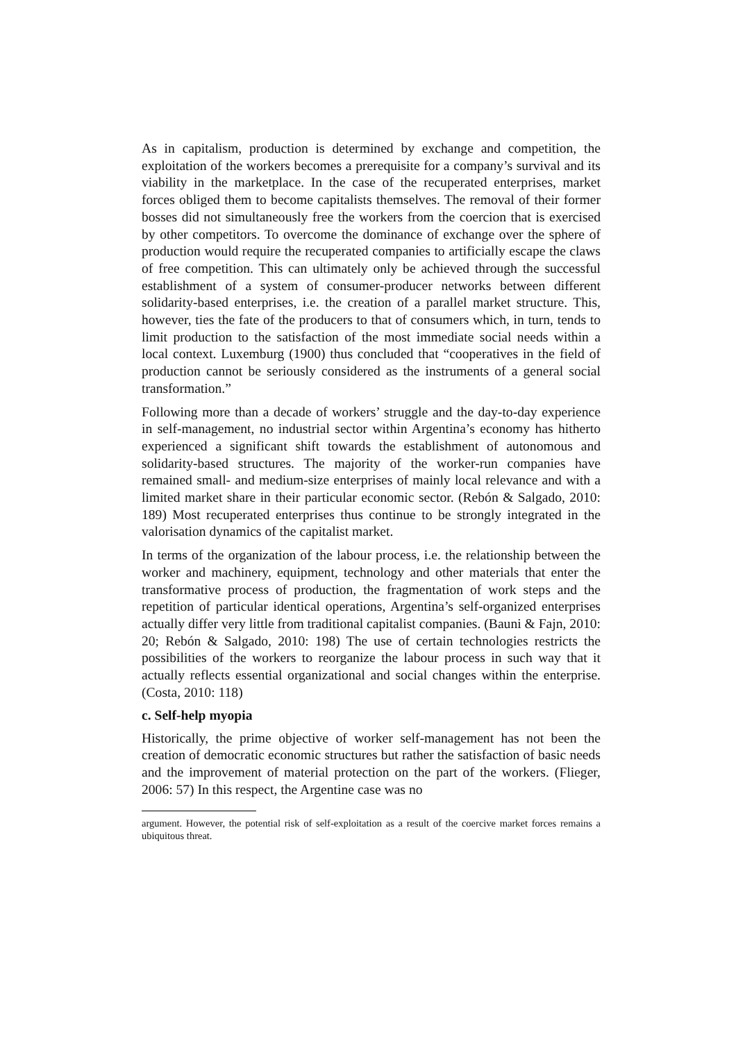As in capitalism, production is determined by exchange and competition, the exploitation of the workers becomes a prerequisite for a company’s survival and its viability in the marketplace. In the case of the recuperated enterprises, market forces obliged them to become capitalists themselves. The removal of their former bosses did not simultaneously free the workers from the coercion that is exercised by other competitors. To overcome the dominance of exchange over the sphere of production would require the recuperated companies to artificially escape the claws of free competition. This can ultimately only be achieved through the successful establishment of a system of consumer-producer networks between different solidarity-based enterprises, i.e. the creation of a parallel market structure. This, however, ties the fate of the producers to that of consumers which, in turn, tends to limit production to the satisfaction of the most immediate social needs within a local context. Luxemburg (1900) thus concluded that “cooperatives in the field of production cannot be seriously considered as the instruments of a general social transformation.”
Following more than a decade of workers’ struggle and the day-to-day experience in self-management, no industrial sector within Argentina’s economy has hitherto experienced a significant shift towards the establishment of autonomous and solidarity-based structures. The majority of the worker-run companies have remained small- and medium-size enterprises of mainly local relevance and with a limited market share in their particular economic sector. (Rebón & Salgado, 2010: 189) Most recuperated enterprises thus continue to be strongly integrated in the valorisation dynamics of the capitalist market.
In terms of the organization of the labour process, i.e. the relationship between the worker and machinery, equipment, technology and other materials that enter the transformative process of production, the fragmentation of work steps and the repetition of particular identical operations, Argentina’s self-organized enterprises actually differ very little from traditional capitalist companies. (Bauni & Fajn, 2010: 20; Rebón & Salgado, 2010: 198) The use of certain technologies restricts the possibilities of the workers to reorganize the labour process in such way that it actually reflects essential organizational and social changes within the enterprise. (Costa, 2010: 118)
c. Self-help myopia
Historically, the prime objective of worker self-management has not been the creation of democratic economic structures but rather the satisfaction of basic needs and the improvement of material protection on the part of the workers. (Flieger, 2006: 57) In this respect, the Argentine case was no
argument. However, the potential risk of self-exploitation as a result of the coercive market forces remains a ubiquitous threat.